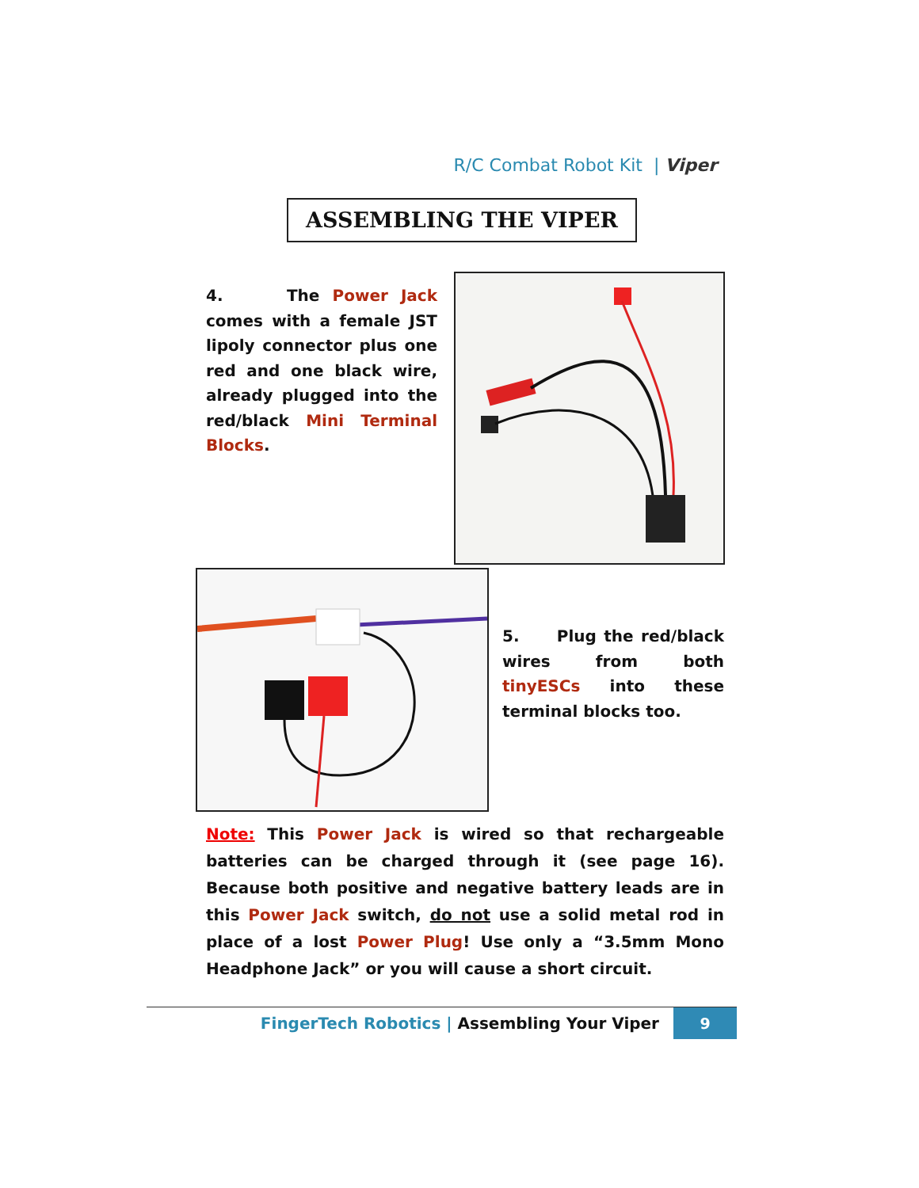R/C Combat Robot Kit | Viper
ASSEMBLING THE VIPER
4. The Power Jack comes with a female JST lipoly connector plus one red and one black wire, already plugged into the red/black Mini Terminal Blocks.
5. Plug the red/black wires from both tinyESCs into these terminal blocks too.
Note: This Power Jack is wired so that rechargeable batteries can be charged through it (see page 16). Because both positive and negative battery leads are in this Power Jack switch, do not use a solid metal rod in place of a lost Power Plug! Use only a “3.5mm Mono Headphone Jack” or you will cause a short circuit.
FingerTech Robotics | Assembling Your Viper
9